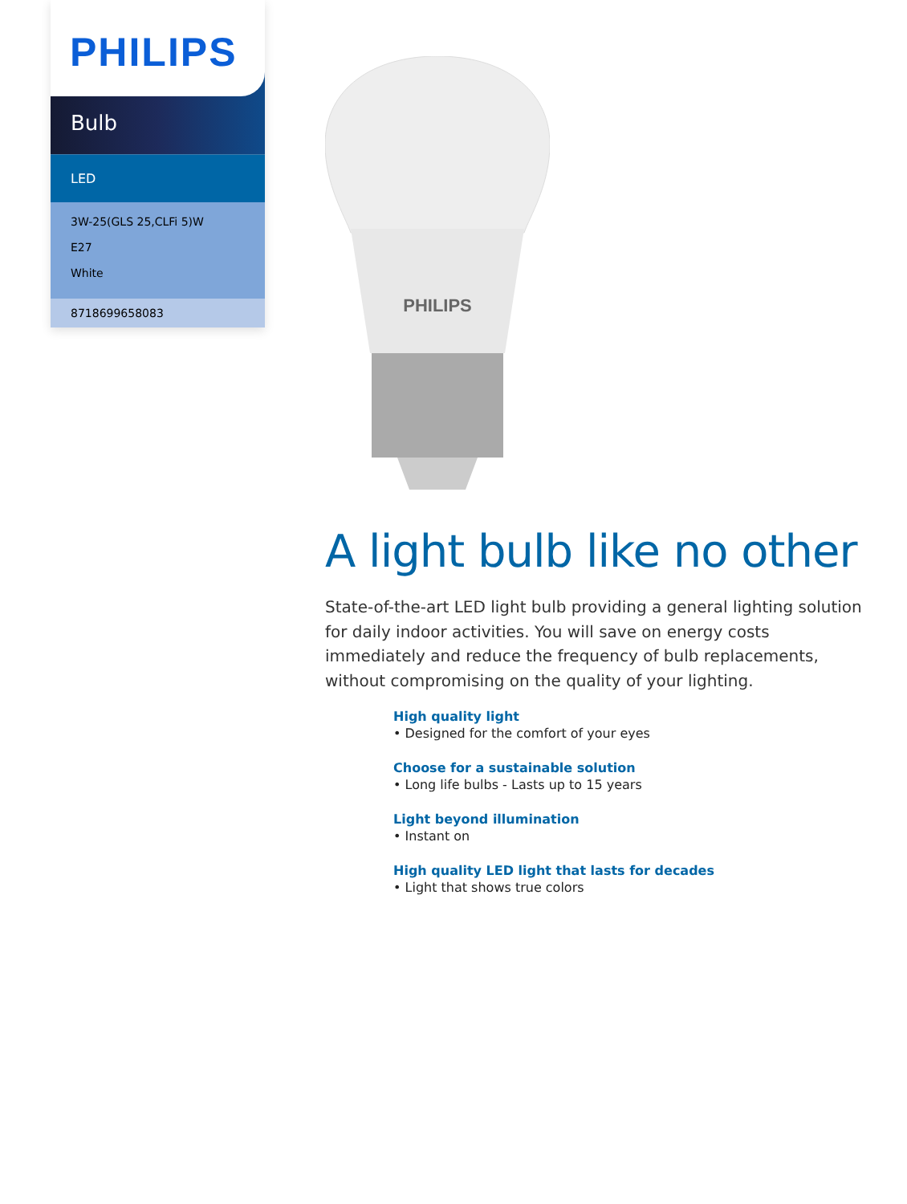PHILIPS
Bulb
LED
3W-25(GLS 25,CLFi 5)W
E27
White
8718699658083
PHILIPS
A light bulb like no other
State-of-the-art LED light bulb providing a general lighting solution for daily indoor activities. You will save on energy costs immediately and reduce the frequency of bulb replacements, without compromising on the quality of your lighting.
High quality light
• Designed for the comfort of your eyes
Choose for a sustainable solution
• Long life bulbs - Lasts up to 15 years
Light beyond illumination
• Instant on
High quality LED light that lasts for decades
• Light that shows true colors